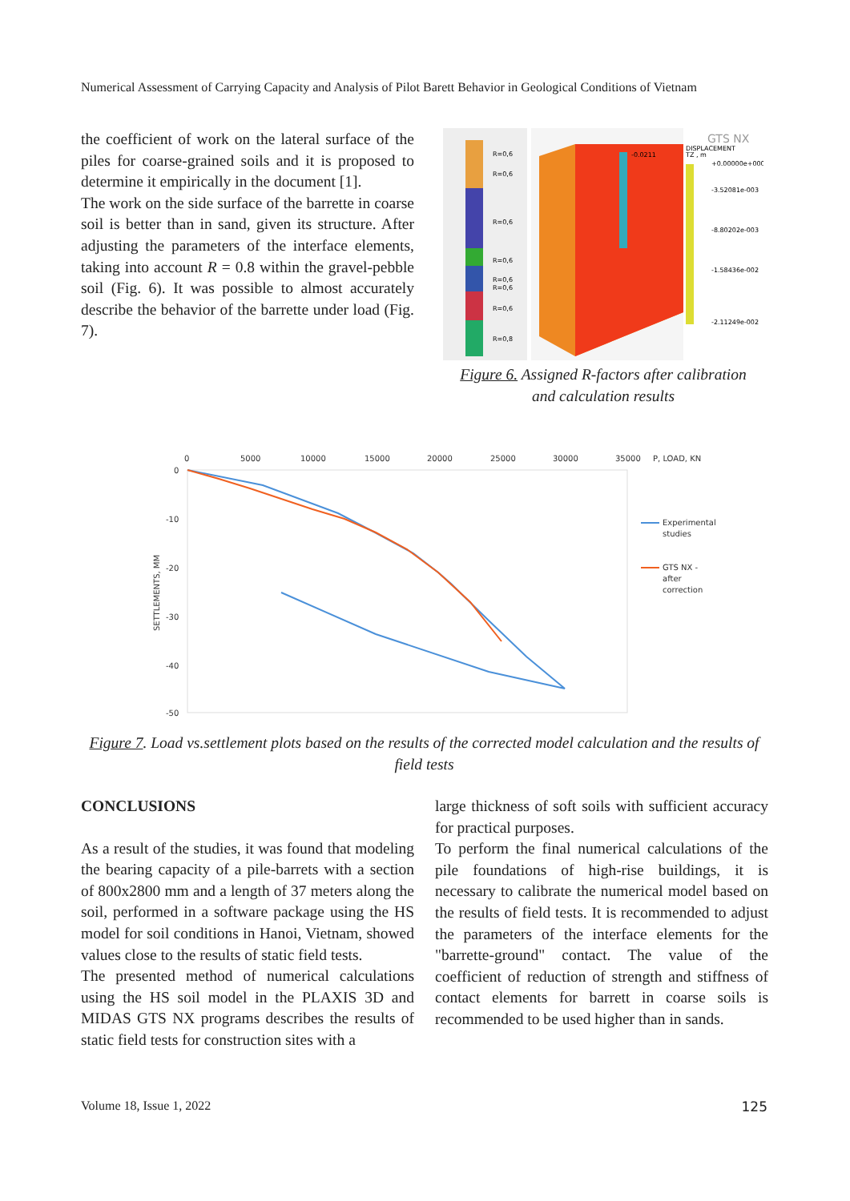Numerical Assessment of Carrying Capacity and Analysis of Pilot Barett Behavior in Geological Conditions of Vietnam
the coefficient of work on the lateral surface of the piles for coarse-grained soils and it is proposed to determine it empirically in the document [1].
The work on the side surface of the barrette in coarse soil is better than in sand, given its structure. After adjusting the parameters of the interface elements, taking into account R = 0.8 within the gravel-pebble soil (Fig. 6). It was possible to almost accurately describe the behavior of the barrette under load (Fig. 7).
R=0,6
R=0,6
R=0,6
R=0,6
R=0,6
R=0,6
R=0,6
R=0,8
-0.0211
DISPLACEMENT
TZ , m
+0.00000e+000
-3.52081e-003
-8.80202e-003
-1.58436e-002
-2.11249e-002
GTS NX
Figure 6. Assigned R-factors after calibration
and calculation results
0
5000
10000
15000
20000
25000
30000
35000
P, LOAD, KN
0
-10
-20
-30
-40
-50
SETTLEMENTS, MM
Experimental
studies
GTS NX -
after
correction
Figure 7. Load vs.settlement plots based on the results of the corrected model calculation and the results of field tests
CONCLUSIONS
As a result of the studies, it was found that modeling the bearing capacity of a pile-barrets with a section of 800x2800 mm and a length of 37 meters along the soil, performed in a software package using the HS model for soil conditions in Hanoi, Vietnam, showed values close to the results of static field tests.
The presented method of numerical calculations using the HS soil model in the PLAXIS 3D and MIDAS GTS NX programs describes the results of static field tests for construction sites with a
large thickness of soft soils with sufficient accuracy for practical purposes.
To perform the final numerical calculations of the pile foundations of high-rise buildings, it is necessary to calibrate the numerical model based on the results of field tests. It is recommended to adjust the parameters of the interface elements for the "barrette-ground" contact. The value of the coefficient of reduction of strength and stiffness of contact elements for barrett in coarse soils is recommended to be used higher than in sands.
Volume 18, Issue 1, 2022 125